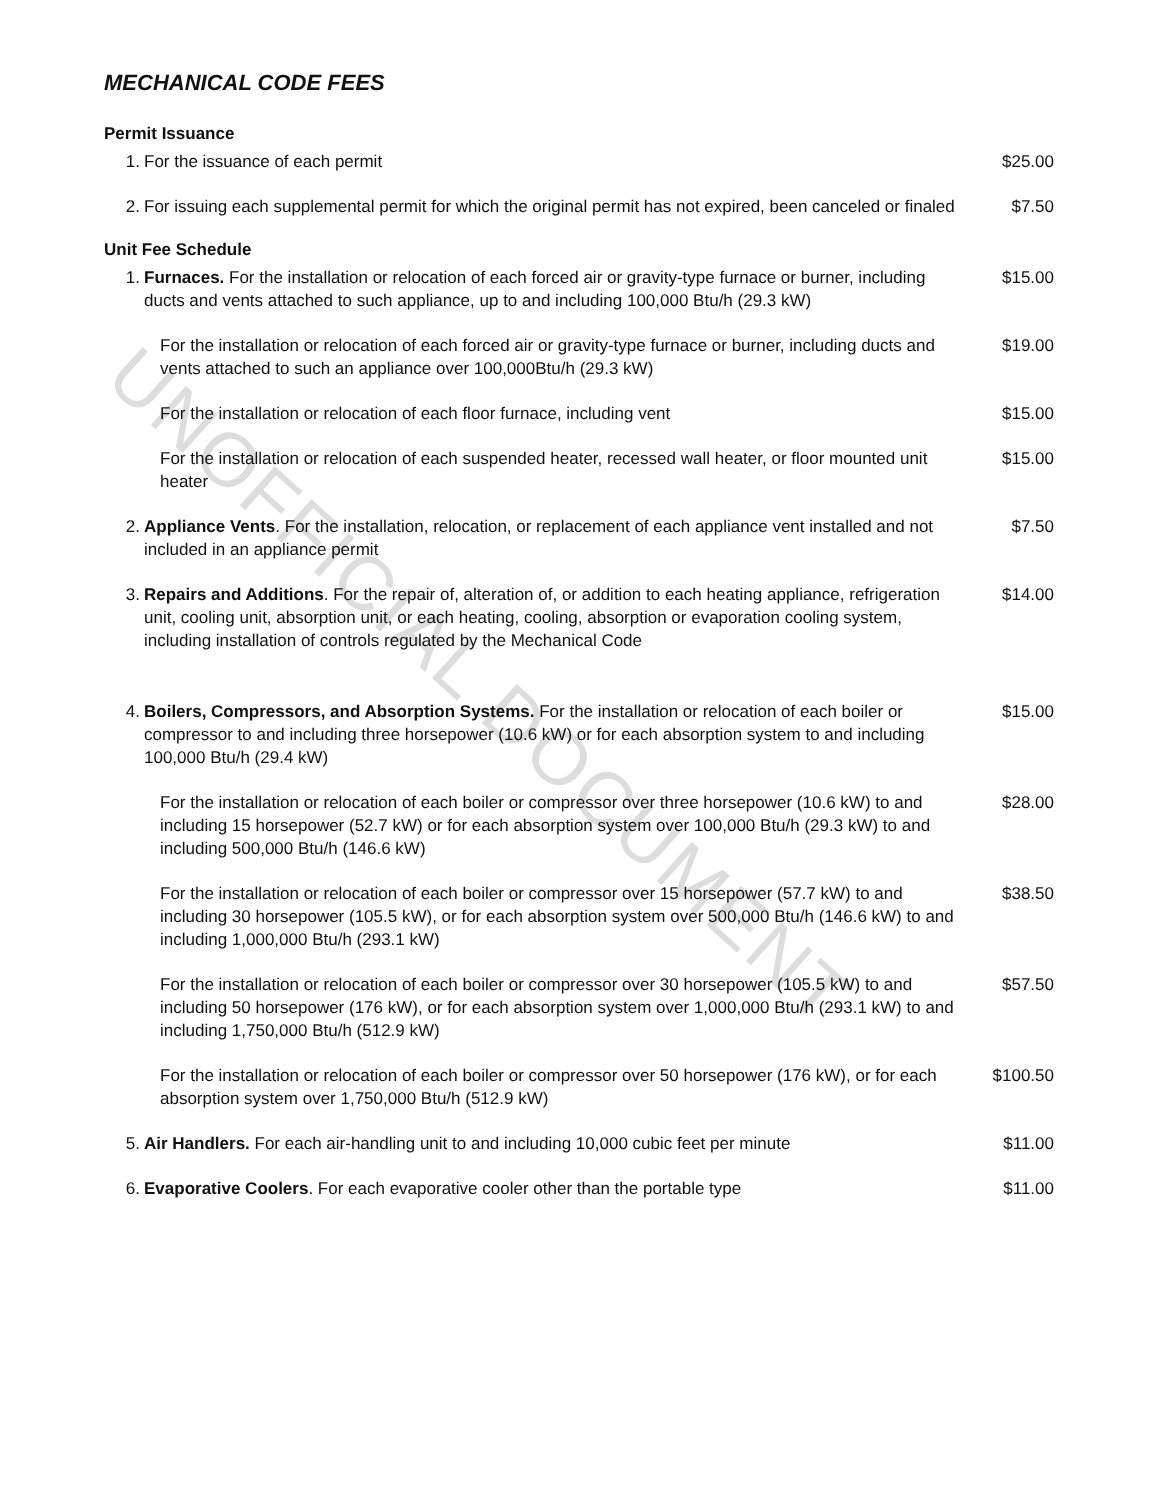MECHANICAL CODE FEES
Permit Issuance
| 1. | For the issuance of each permit | $25.00 |
| 2. | For issuing each supplemental permit for which the original permit has not expired, been canceled or finaled | $7.50 |
Unit Fee Schedule
| 1. | Furnaces. For the installation or relocation of each forced air or gravity-type furnace or burner, including ducts and vents attached to such appliance, up to and including 100,000 Btu/h (29.3 kW) | $15.00 |
| | For the installation or relocation of each forced air or gravity-type furnace or burner, including ducts and vents attached to such an appliance over 100,000Btu/h (29.3 kW) | $19.00 |
| | For the installation or relocation of each floor furnace, including vent | $15.00 |
| | For the installation or relocation of each suspended heater, recessed wall heater, or floor mounted unit heater | $15.00 |
| 2. | Appliance Vents . For the installation, relocation, or replacement of each appliance vent installed and not included in an appliance permit | $7.50 |
| 3. | Repairs and Additions . For the repair of, alteration of, or addition to each heating appliance, refrigeration unit, cooling unit, absorption unit, or each heating, cooling, absorption or evaporation cooling system, including installation of controls regulated by the Mechanical Code | $14.00 |
| 4. | Boilers, Compressors, and Absorption Systems. For the installation or relocation of each boiler or compressor to and including three horsepower (10.6 kW) or for each absorption system to and including 100,000 Btu/h (29.4 kW) | $15.00 |
| | For the installation or relocation of each boiler or compressor over three horsepower (10.6 kW) to and including 15 horsepower (52.7 kW) or for each absorption system over 100,000 Btu/h (29.3 kW) to and including 500,000 Btu/h (146.6 kW) | $28.00 |
| | For the installation or relocation of each boiler or compressor over 15 horsepower (57.7 kW) to and including 30 horsepower (105.5 kW), or for each absorption system over 500,000 Btu/h (146.6 kW) to and including 1,000,000 Btu/h (293.1 kW) | $38.50 |
| | For the installation or relocation of each boiler or compressor over 30 horsepower (105.5 kW) to and including 50 horsepower (176 kW), or for each absorption system over 1,000,000 Btu/h (293.1 kW) to and including 1,750,000 Btu/h (512.9 kW) | $57.50 |
| | For the installation or relocation of each boiler or compressor over 50 horsepower (176 kW), or for each absorption system over 1,750,000 Btu/h (512.9 kW) | $100.50 |
| 5. | Air Handlers. For each air-handling unit to and including 10,000 cubic feet per minute | $11.00 |
| 6. | Evaporative Coolers . For each evaporative cooler other than the portable type | $11.00 |
UNOFFICIAL DOCUMENT